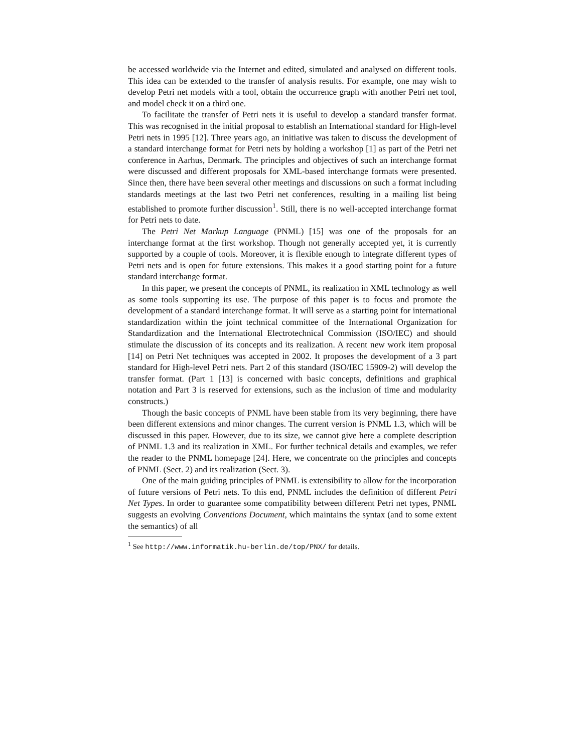be accessed worldwide via the Internet and edited, simulated and analysed on different tools. This idea can be extended to the transfer of analysis results. For example, one may wish to develop Petri net models with a tool, obtain the occurrence graph with another Petri net tool, and model check it on a third one.
To facilitate the transfer of Petri nets it is useful to develop a standard transfer format. This was recognised in the initial proposal to establish an International standard for High-level Petri nets in 1995 [12]. Three years ago, an initiative was taken to discuss the development of a standard interchange format for Petri nets by holding a workshop [1] as part of the Petri net conference in Aarhus, Denmark. The principles and objectives of such an interchange format were discussed and different proposals for XML-based interchange formats were presented. Since then, there have been several other meetings and discussions on such a format including standards meetings at the last two Petri net conferences, resulting in a mailing list being established to promote further discussion<sup>1</sup>. Still, there is no well-accepted interchange format for Petri nets to date.
The Petri Net Markup Language (PNML) [15] was one of the proposals for an interchange format at the first workshop. Though not generally accepted yet, it is currently supported by a couple of tools. Moreover, it is flexible enough to integrate different types of Petri nets and is open for future extensions. This makes it a good starting point for a future standard interchange format.
In this paper, we present the concepts of PNML, its realization in XML technology as well as some tools supporting its use. The purpose of this paper is to focus and promote the development of a standard interchange format. It will serve as a starting point for international standardization within the joint technical committee of the International Organization for Standardization and the International Electrotechnical Commission (ISO/IEC) and should stimulate the discussion of its concepts and its realization. A recent new work item proposal [14] on Petri Net techniques was accepted in 2002. It proposes the development of a 3 part standard for High-level Petri nets. Part 2 of this standard (ISO/IEC 15909-2) will develop the transfer format. (Part 1 [13] is concerned with basic concepts, definitions and graphical notation and Part 3 is reserved for extensions, such as the inclusion of time and modularity constructs.)
Though the basic concepts of PNML have been stable from its very beginning, there have been different extensions and minor changes. The current version is PNML 1.3, which will be discussed in this paper. However, due to its size, we cannot give here a complete description of PNML 1.3 and its realization in XML. For further technical details and examples, we refer the reader to the PNML homepage [24]. Here, we concentrate on the principles and concepts of PNML (Sect. 2) and its realization (Sect. 3).
One of the main guiding principles of PNML is extensibility to allow for the incorporation of future versions of Petri nets. To this end, PNML includes the definition of different Petri Net Types. In order to guarantee some compatibility between different Petri net types, PNML suggests an evolving Conventions Document, which maintains the syntax (and to some extent the semantics) of all
<sup>1</sup> See http://www.informatik.hu-berlin.de/top/PNX/ for details.